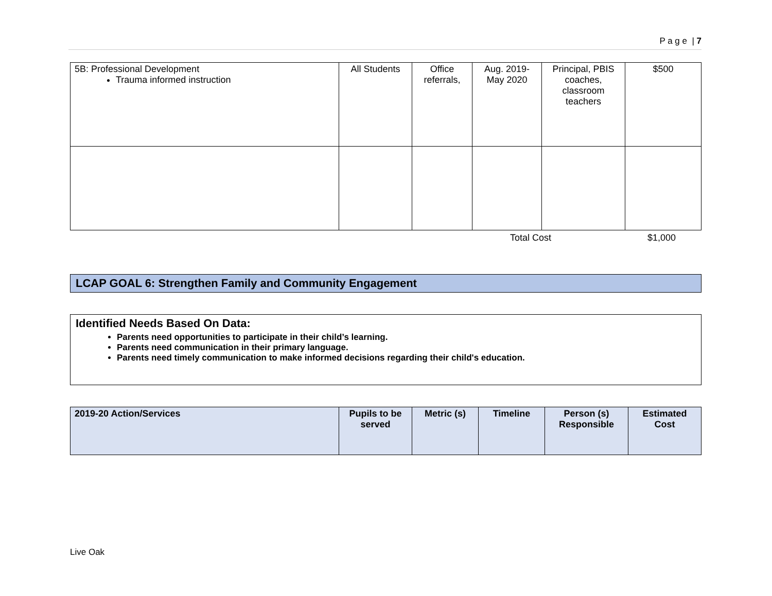P a g e | 7
| 5B: Professional Development Trauma informed instruction | All Students | Office referrals, | Aug. 2019-May 2020 | Principal, PBIS coaches, classroom teachers | $500 |
Total Cost $1,000
LCAP GOAL 6: Strengthen Family and Community Engagement
Identified Needs Based On Data:
Parents need opportunities to participate in their child’s learning.
Parents need communication in their primary language.
Parents need timely communication to make informed decisions regarding their child's education.
| 2019-20 Action/Services | Pupils to be served | Metric (s) | Timeline | Person (s) Responsible | Estimated Cost |
| --- | --- | --- | --- | --- | --- |
Live Oak